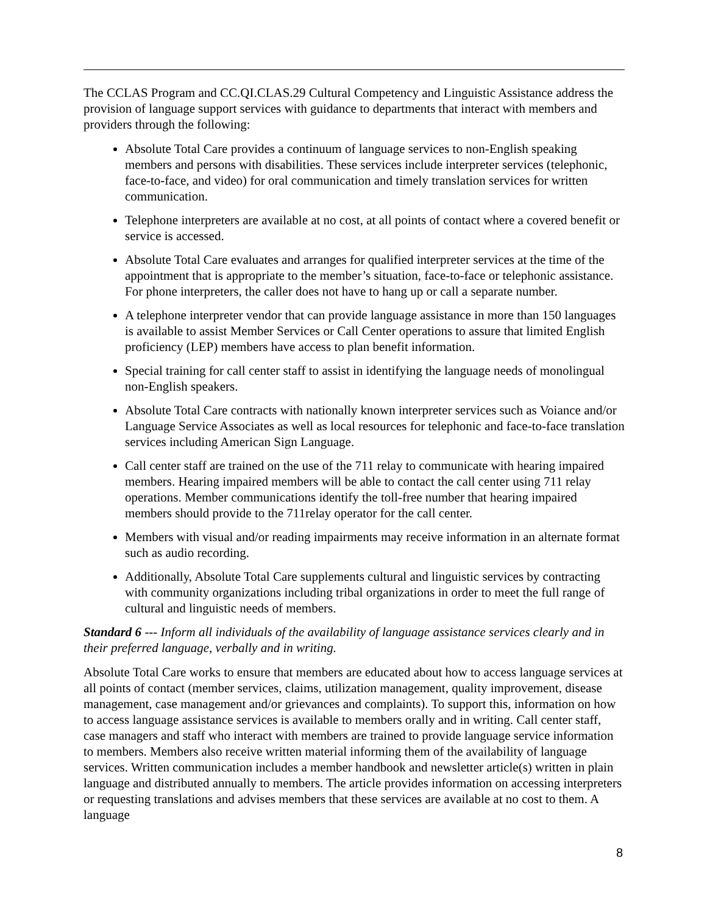The CCLAS Program and CC.QI.CLAS.29 Cultural Competency and Linguistic Assistance address the provision of language support services with guidance to departments that interact with members and providers through the following:
Absolute Total Care provides a continuum of language services to non-English speaking members and persons with disabilities. These services include interpreter services (telephonic, face-to-face, and video) for oral communication and timely translation services for written communication.
Telephone interpreters are available at no cost, at all points of contact where a covered benefit or service is accessed.
Absolute Total Care evaluates and arranges for qualified interpreter services at the time of the appointment that is appropriate to the member’s situation, face-to-face or telephonic assistance. For phone interpreters, the caller does not have to hang up or call a separate number.
A telephone interpreter vendor that can provide language assistance in more than 150 languages is available to assist Member Services or Call Center operations to assure that limited English proficiency (LEP) members have access to plan benefit information.
Special training for call center staff to assist in identifying the language needs of monolingual non-English speakers.
Absolute Total Care contracts with nationally known interpreter services such as Voiance and/or Language Service Associates as well as local resources for telephonic and face-to-face translation services including American Sign Language.
Call center staff are trained on the use of the 711 relay to communicate with hearing impaired members. Hearing impaired members will be able to contact the call center using 711 relay operations. Member communications identify the toll-free number that hearing impaired members should provide to the 711relay operator for the call center.
Members with visual and/or reading impairments may receive information in an alternate format such as audio recording.
Additionally, Absolute Total Care supplements cultural and linguistic services by contracting with community organizations including tribal organizations in order to meet the full range of cultural and linguistic needs of members.
Standard 6 --- Inform all individuals of the availability of language assistance services clearly and in their preferred language, verbally and in writing.
Absolute Total Care works to ensure that members are educated about how to access language services at all points of contact (member services, claims, utilization management, quality improvement, disease management, case management and/or grievances and complaints). To support this, information on how to access language assistance services is available to members orally and in writing. Call center staff, case managers and staff who interact with members are trained to provide language service information to members. Members also receive written material informing them of the availability of language services. Written communication includes a member handbook and newsletter article(s) written in plain language and distributed annually to members. The article provides information on accessing interpreters or requesting translations and advises members that these services are available at no cost to them. A language
8